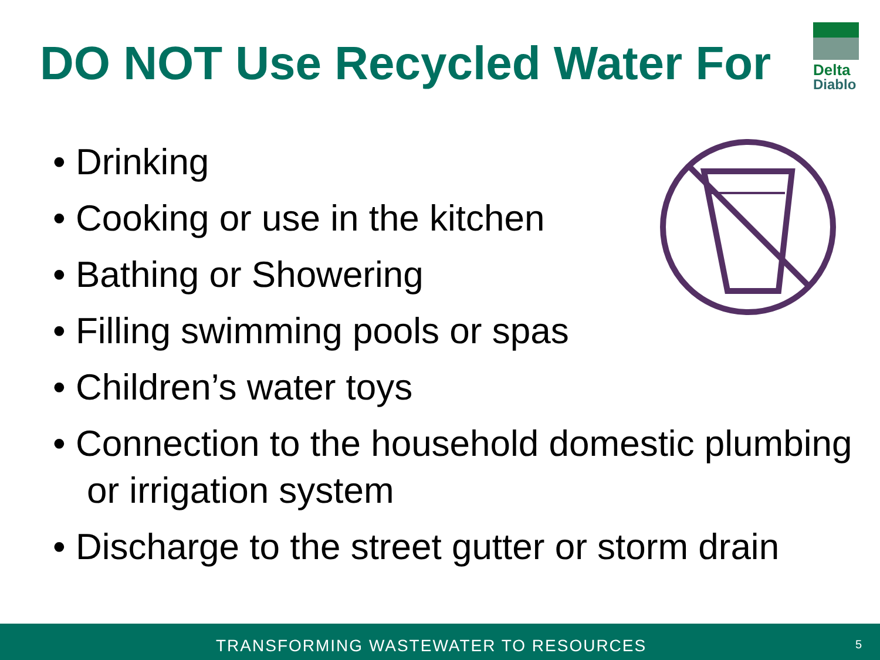DO NOT Use Recycled Water For
Delta
Diablo
• Drinking
• Cooking or use in the kitchen
• Bathing or Showering
• Filling swimming pools or spas
• Children’s water toys
• Connection to the household domestic plumbing or irrigation system
• Discharge to the street gutter or storm drain
TRANSFORMING WASTEWATER TO RESOURCES 5